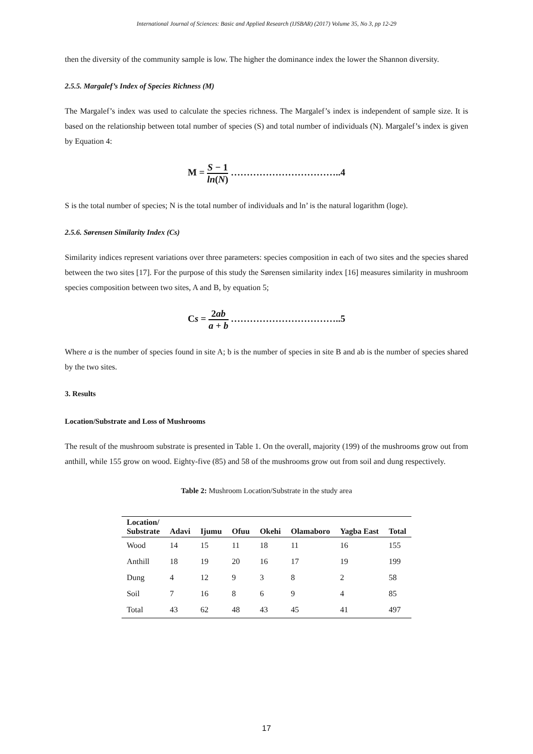International Journal of Sciences: Basic and Applied Research (IJSBAR) (2017) Volume 35, No 3, pp 12-29
then the diversity of the community sample is low. The higher the dominance index the lower the Shannon diversity.
2.5.5. Margalef’s Index of Species Richness (M)
The Margalef’s index was used to calculate the species richness. The Margalef’s index is independent of sample size. It is based on the relationship between total number of species (S) and total number of individuals (N). Margalef’s index is given by Equation 4:
M = S − 1 ln(N) ……………………………..4
S is the total number of species; N is the total number of individuals and ln’ is the natural logarithm (loge).
2.5.6. Sørensen Similarity Index (Cs)
Similarity indices represent variations over three parameters: species composition in each of two sites and the species shared between the two sites [17]. For the purpose of this study the Sørensen similarity index [16] measures similarity in mushroom species composition between two sites, A and B, by equation 5;
Cs = 2ab a + b ……………………………..5
Where a is the number of species found in site A; b is the number of species in site B and ab is the number of species shared by the two sites.
3. Results
Location/Substrate and Loss of Mushrooms
The result of the mushroom substrate is presented in Table 1. On the overall, majority (199) of the mushrooms grow out from anthill, while 155 grow on wood. Eighty-five (85) and 58 of the mushrooms grow out from soil and dung respectively.
Table 2: Mushroom Location/Substrate in the study area
| Location/ Substrate | Adavi | Ijumu | Ofuu | Okehi | Olamaboro | Yagba East | Total |
| --- | --- | --- | --- | --- | --- | --- | --- |
| Wood | 14 | 15 | 11 | 18 | 11 | 16 | 155 |
| Anthill | 18 | 19 | 20 | 16 | 17 | 19 | 199 |
| Dung | 4 | 12 | 9 | 3 | 8 | 2 | 58 |
| Soil | 7 | 16 | 8 | 6 | 9 | 4 | 85 |
| Total | 43 | 62 | 48 | 43 | 45 | 41 | 497 |
17